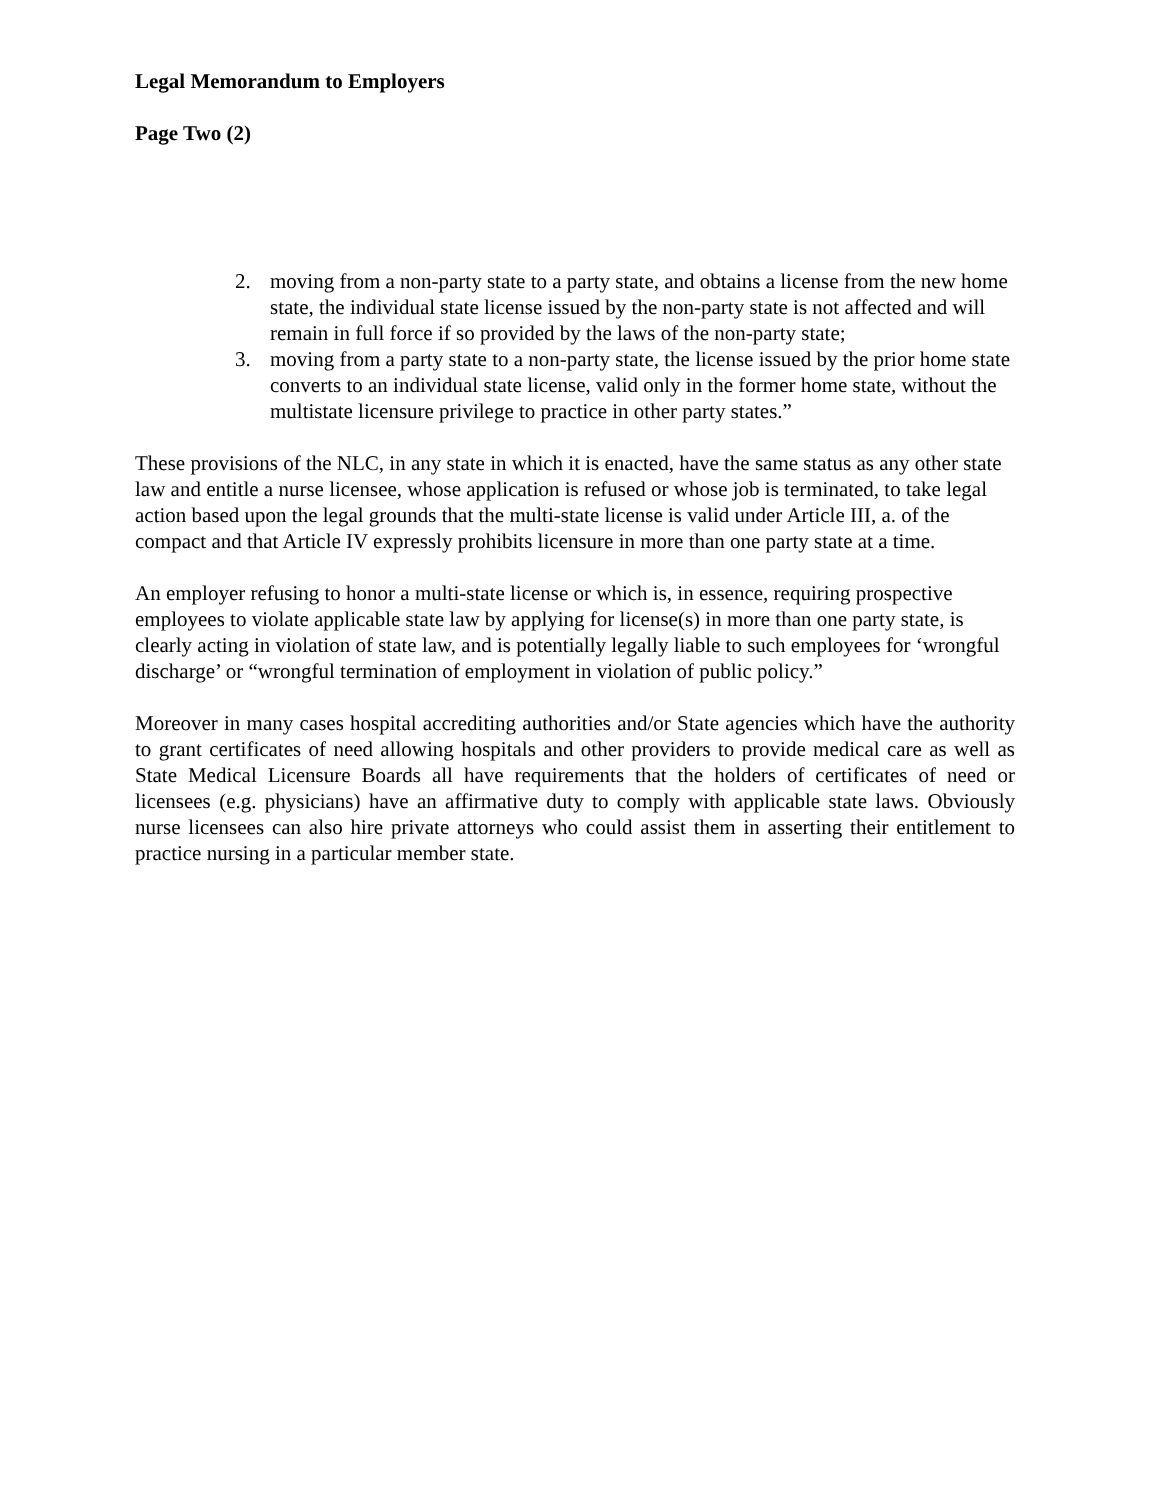Legal Memorandum to Employers
Page Two (2)
2. moving from a non-party state to a party state, and obtains a license from the new home state, the individual state license issued by the non-party state is not affected and will remain in full force if so provided by the laws of the non-party state;
3. moving from a party state to a non-party state, the license issued by the prior home state converts to an individual state license, valid only in the former home state, without the multistate licensure privilege to practice in other party states.”
These provisions of the NLC, in any state in which it is enacted, have the same status as any other state law and entitle a nurse licensee, whose application is refused or whose job is terminated, to take legal action based upon the legal grounds that the multi-state license is valid under Article III, a. of the compact and that Article IV expressly prohibits licensure in more than one party state at a time.
An employer refusing to honor a multi-state license or which is, in essence, requiring prospective employees to violate applicable state law by applying for license(s) in more than one party state, is clearly acting in violation of state law, and is potentially legally liable to such employees for ‘wrongful discharge’ or “wrongful termination of employment in violation of public policy.”
Moreover in many cases hospital accrediting authorities and/or State agencies which have the authority to grant certificates of need allowing hospitals and other providers to provide medical care as well as State Medical Licensure Boards all have requirements that the holders of certificates of need or licensees (e.g. physicians) have an affirmative duty to comply with applicable state laws. Obviously nurse licensees can also hire private attorneys who could assist them in asserting their entitlement to practice nursing in a particular member state.